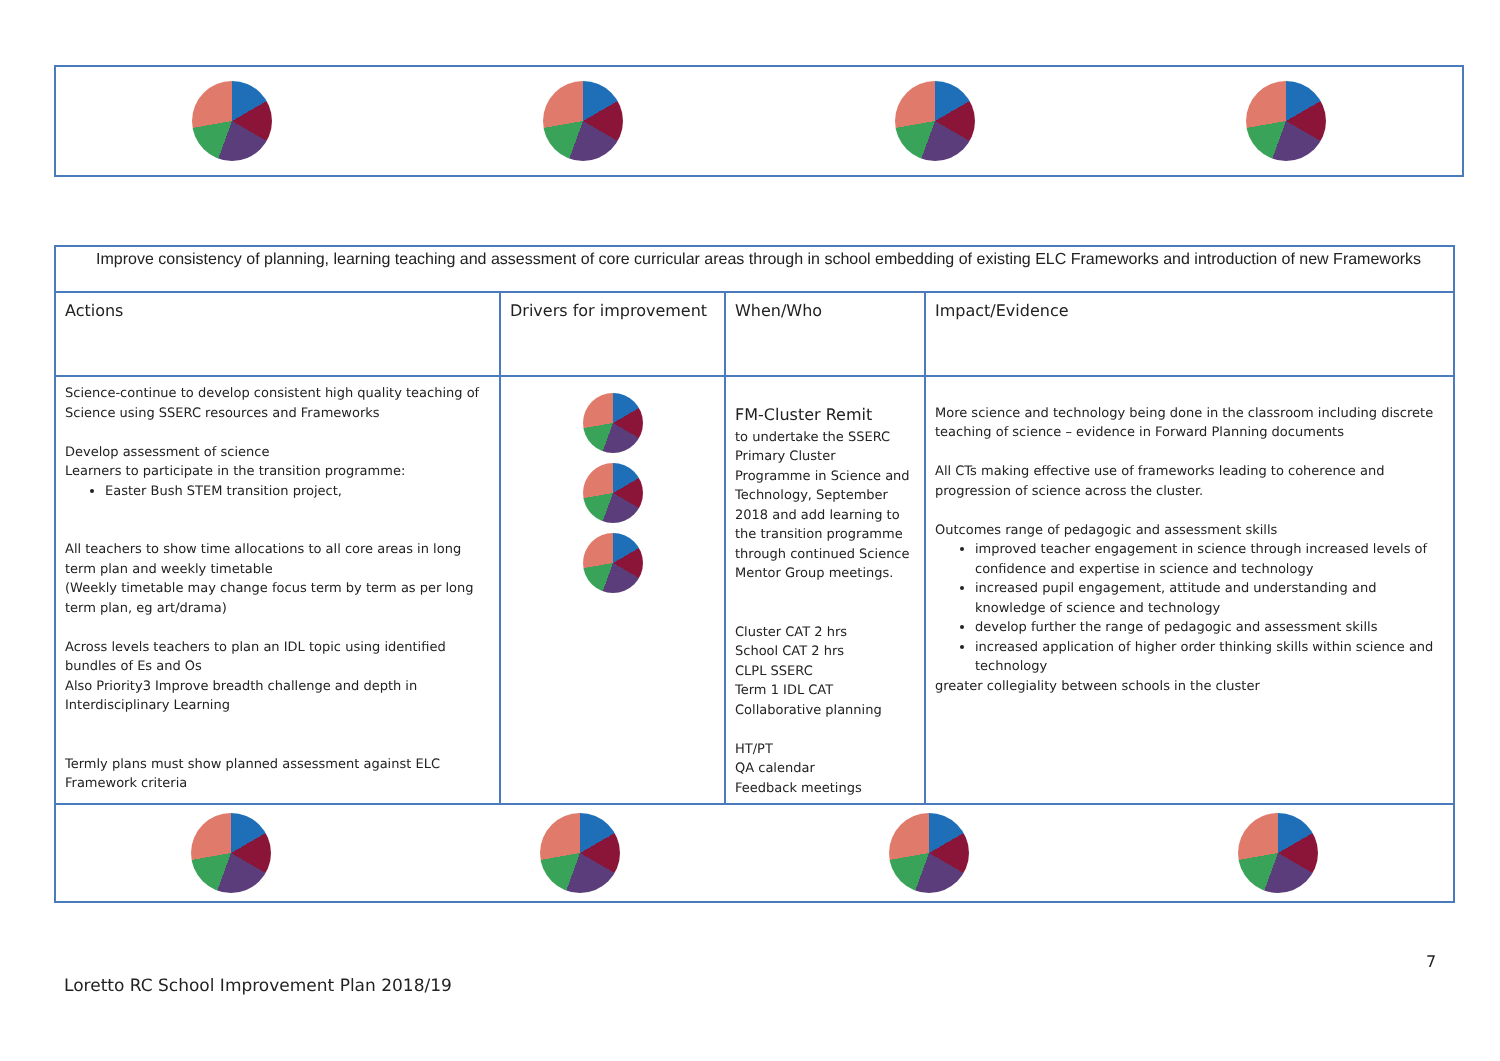| Improve consistency of planning, learning teaching and assessment of core curricular areas through in school embedding of existing ELC Frameworks and introduction of new Frameworks | | | |
| Actions | Drivers for improvement | When/Who | Impact/Evidence |
| Science-continue to develop consistent high quality teaching of Science using SSERC resources and Frameworks Develop assessment of science Learners to participate in the transition programme: Easter Bush STEM transition project, All teachers to show time allocations to all core areas in long term plan and weekly timetable (Weekly timetable may change focus term by term as per long term plan, eg art/drama) Across levels teachers to plan an IDL topic using identified bundles of Es and Os Also Priority3 Improve breadth challenge and depth in Interdisciplinary Learning Termly plans must show planned assessment against ELC Framework criteria | | FM-Cluster Remit to undertake the SSERC Primary Cluster Programme in Science and Technology, September 2018 and add learning to the transition programme through continued Science Mentor Group meetings. Cluster CAT 2 hrs School CAT 2 hrs CLPL SSERC Term 1 IDL CAT Collaborative planning HT/PT QA calendar Feedback meetings | More science and technology being done in the classroom including discrete teaching of science – evidence in Forward Planning documents All CTs making effective use of frameworks leading to coherence and progression of science across the cluster. Outcomes range of pedagogic and assessment skills improved teacher engagement in science through increased levels of confidence and expertise in science and technology increased pupil engagement, attitude and understanding and knowledge of science and technology develop further the range of pedagogic and assessment skills increased application of higher order thinking skills within science and technology greater collegiality between schools in the cluster |
7
Loretto RC School Improvement Plan 2018/19